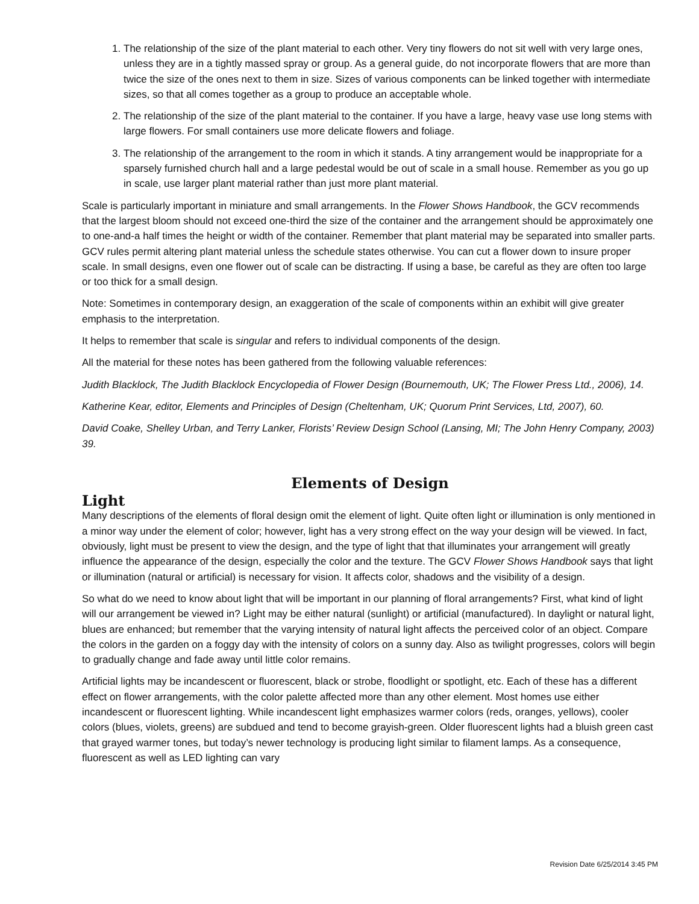1. The relationship of the size of the plant material to each other. Very tiny flowers do not sit well with very large ones, unless they are in a tightly massed spray or group. As a general guide, do not incorporate flowers that are more than twice the size of the ones next to them in size. Sizes of various components can be linked together with intermediate sizes, so that all comes together as a group to produce an acceptable whole.
2. The relationship of the size of the plant material to the container. If you have a large, heavy vase use long stems with large flowers. For small containers use more delicate flowers and foliage.
3. The relationship of the arrangement to the room in which it stands. A tiny arrangement would be inappropriate for a sparsely furnished church hall and a large pedestal would be out of scale in a small house. Remember as you go up in scale, use larger plant material rather than just more plant material.
Scale is particularly important in miniature and small arrangements. In the Flower Shows Handbook, the GCV recommends that the largest bloom should not exceed one-third the size of the container and the arrangement should be approximately one to one-and-a half times the height or width of the container. Remember that plant material may be separated into smaller parts. GCV rules permit altering plant material unless the schedule states otherwise. You can cut a flower down to insure proper scale. In small designs, even one flower out of scale can be distracting. If using a base, be careful as they are often too large or too thick for a small design.
Note: Sometimes in contemporary design, an exaggeration of the scale of components within an exhibit will give greater emphasis to the interpretation.
It helps to remember that scale is singular and refers to individual components of the design.
All the material for these notes has been gathered from the following valuable references:
Judith Blacklock, The Judith Blacklock Encyclopedia of Flower Design (Bournemouth, UK; The Flower Press Ltd., 2006), 14.
Katherine Kear, editor, Elements and Principles of Design (Cheltenham, UK; Quorum Print Services, Ltd, 2007), 60.
David Coake, Shelley Urban, and Terry Lanker, Florists’ Review Design School (Lansing, MI; The John Henry Company, 2003) 39.
Elements of Design
Light
Many descriptions of the elements of floral design omit the element of light. Quite often light or illumination is only mentioned in a minor way under the element of color; however, light has a very strong effect on the way your design will be viewed. In fact, obviously, light must be present to view the design, and the type of light that that illuminates your arrangement will greatly influence the appearance of the design, especially the color and the texture. The GCV Flower Shows Handbook says that light or illumination (natural or artificial) is necessary for vision. It affects color, shadows and the visibility of a design.
So what do we need to know about light that will be important in our planning of floral arrangements? First, what kind of light will our arrangement be viewed in? Light may be either natural (sunlight) or artificial (manufactured). In daylight or natural light, blues are enhanced; but remember that the varying intensity of natural light affects the perceived color of an object. Compare the colors in the garden on a foggy day with the intensity of colors on a sunny day. Also as twilight progresses, colors will begin to gradually change and fade away until little color remains.
Artificial lights may be incandescent or fluorescent, black or strobe, floodlight or spotlight, etc. Each of these has a different effect on flower arrangements, with the color palette affected more than any other element. Most homes use either incandescent or fluorescent lighting. While incandescent light emphasizes warmer colors (reds, oranges, yellows), cooler colors (blues, violets, greens) are subdued and tend to become grayish-green. Older fluorescent lights had a bluish green cast that grayed warmer tones, but today’s newer technology is producing light similar to filament lamps. As a consequence, fluorescent as well as LED lighting can vary
Revision Date 6/25/2014 3:45 PM